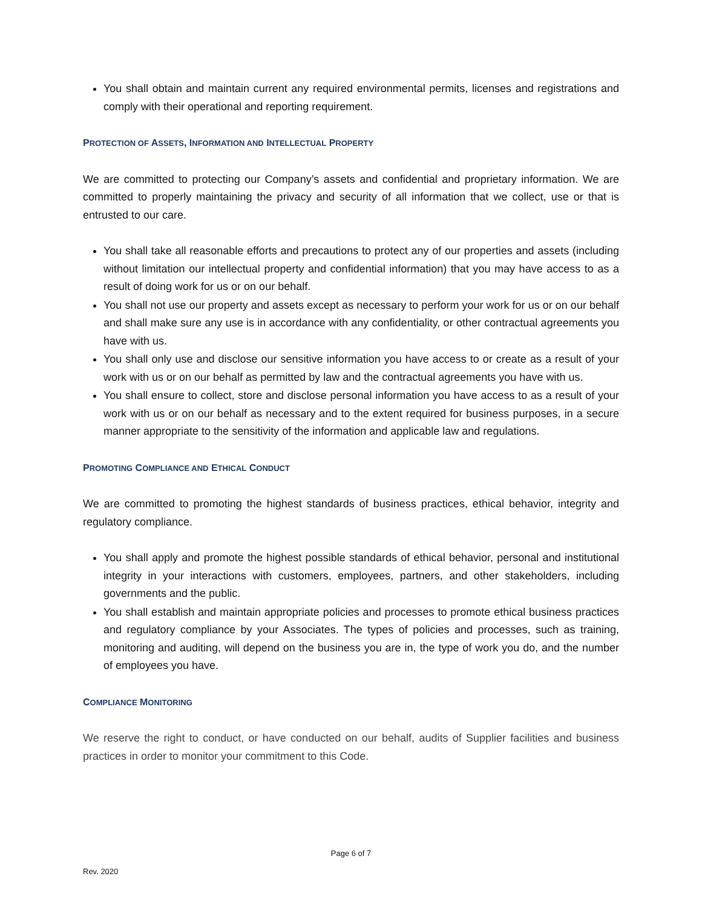You shall obtain and maintain current any required environmental permits, licenses and registrations and comply with their operational and reporting requirement.
PROTECTION OF ASSETS, INFORMATION AND INTELLECTUAL PROPERTY
We are committed to protecting our Company’s assets and confidential and proprietary information. We are committed to properly maintaining the privacy and security of all information that we collect, use or that is entrusted to our care.
You shall take all reasonable efforts and precautions to protect any of our properties and assets (including without limitation our intellectual property and confidential information) that you may have access to as a result of doing work for us or on our behalf.
You shall not use our property and assets except as necessary to perform your work for us or on our behalf and shall make sure any use is in accordance with any confidentiality, or other contractual agreements you have with us.
You shall only use and disclose our sensitive information you have access to or create as a result of your work with us or on our behalf as permitted by law and the contractual agreements you have with us.
You shall ensure to collect, store and disclose personal information you have access to as a result of your work with us or on our behalf as necessary and to the extent required for business purposes, in a secure manner appropriate to the sensitivity of the information and applicable law and regulations.
PROMOTING COMPLIANCE AND ETHICAL CONDUCT
We are committed to promoting the highest standards of business practices, ethical behavior, integrity and regulatory compliance.
You shall apply and promote the highest possible standards of ethical behavior, personal and institutional integrity in your interactions with customers, employees, partners, and other stakeholders, including governments and the public.
You shall establish and maintain appropriate policies and processes to promote ethical business practices and regulatory compliance by your Associates. The types of policies and processes, such as training, monitoring and auditing, will depend on the business you are in, the type of work you do, and the number of employees you have.
COMPLIANCE MONITORING
We reserve the right to conduct, or have conducted on our behalf, audits of Supplier facilities and business practices in order to monitor your commitment to this Code.
Page 6 of 7
Rev. 2020